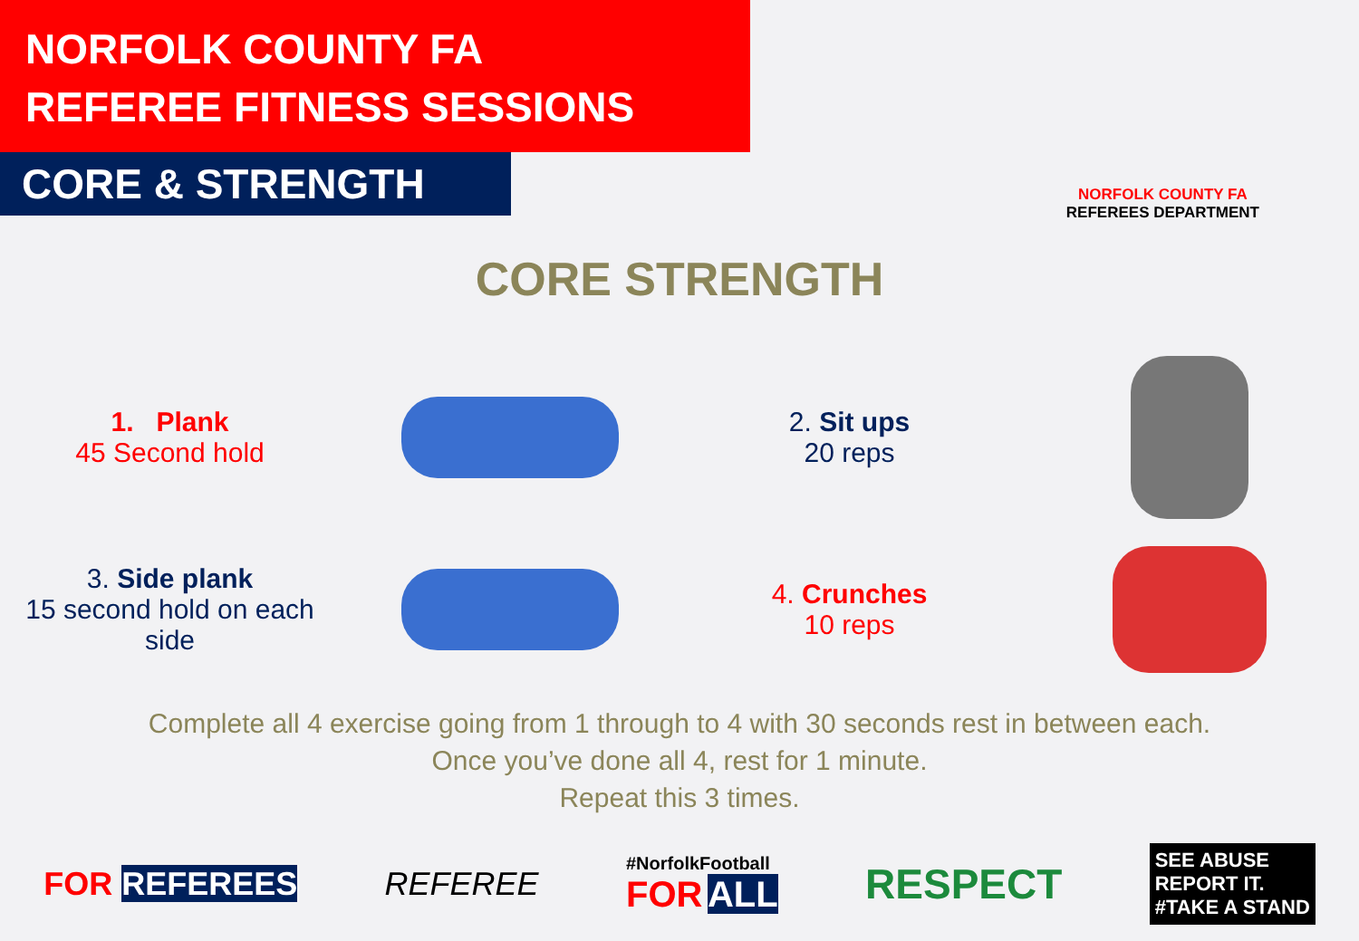NORFOLK COUNTY FA
REFEREE FITNESS SESSIONS
CORE & STRENGTH
NORFOLK COUNTY FA
REFEREES DEPARTMENT
CORE STRENGTH
1. Plank
45 Second hold
2. Sit ups
20 reps
3. Side plank
15 second hold on each side
4. Crunches
10 reps
Complete all 4 exercise going from 1 through to 4 with 30 seconds rest in between each.
Once you’ve done all 4, rest for 1 minute.
Repeat this 3 times.
FOR REFEREES REFEREE #NorfolkFootball
FOR ALL RESPECT SEE ABUSE
REPORT IT.
#TAKE A STAND